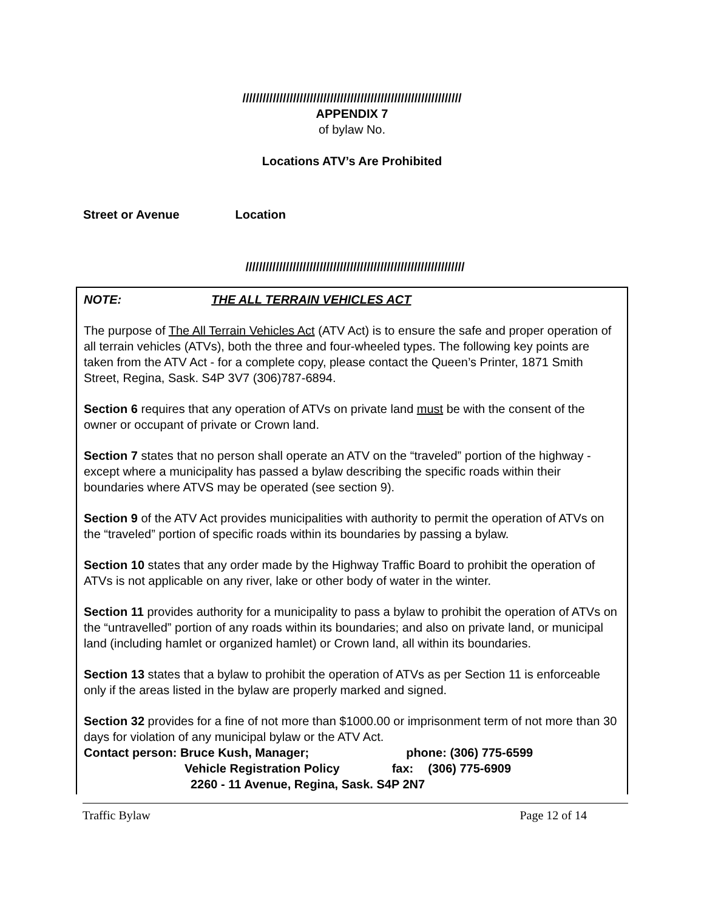/////////////////////////////////////////////////////////////////
APPENDIX 7
of bylaw No.
Locations ATV’s Are Prohibited
Street or Avenue Location
/////////////////////////////////////////////////////////////////
NOTE: THE ALL TERRAIN VEHICLES ACT
The purpose of The All Terrain Vehicles Act (ATV Act) is to ensure the safe and proper operation of all terrain vehicles (ATVs), both the three and four-wheeled types. The following key points are taken from the ATV Act - for a complete copy, please contact the Queen’s Printer, 1871 Smith Street, Regina, Sask. S4P 3V7 (306)787-6894.
Section 6 requires that any operation of ATVs on private land must be with the consent of the owner or occupant of private or Crown land.
Section 7 states that no person shall operate an ATV on the “traveled” portion of the highway - except where a municipality has passed a bylaw describing the specific roads within their boundaries where ATVS may be operated (see section 9).
Section 9 of the ATV Act provides municipalities with authority to permit the operation of ATVs on the “traveled” portion of specific roads within its boundaries by passing a bylaw.
Section 10 states that any order made by the Highway Traffic Board to prohibit the operation of ATVs is not applicable on any river, lake or other body of water in the winter.
Section 11 provides authority for a municipality to pass a bylaw to prohibit the operation of ATVs on the “untravelled” portion of any roads within its boundaries; and also on private land, or municipal land (including hamlet or organized hamlet) or Crown land, all within its boundaries.
Section 13 states that a bylaw to prohibit the operation of ATVs as per Section 11 is enforceable only if the areas listed in the bylaw are properly marked and signed.
Section 32 provides for a fine of not more than $1000.00 or imprisonment term of not more than 30 days for violation of any municipal bylaw or the ATV Act.
Contact person: Bruce Kush, Manager; phone: (306) 775-6599
Vehicle Registration Policy fax: (306) 775-6909
2260 - 11 Avenue, Regina, Sask. S4P 2N7
Traffic Bylaw Page 12 of 14